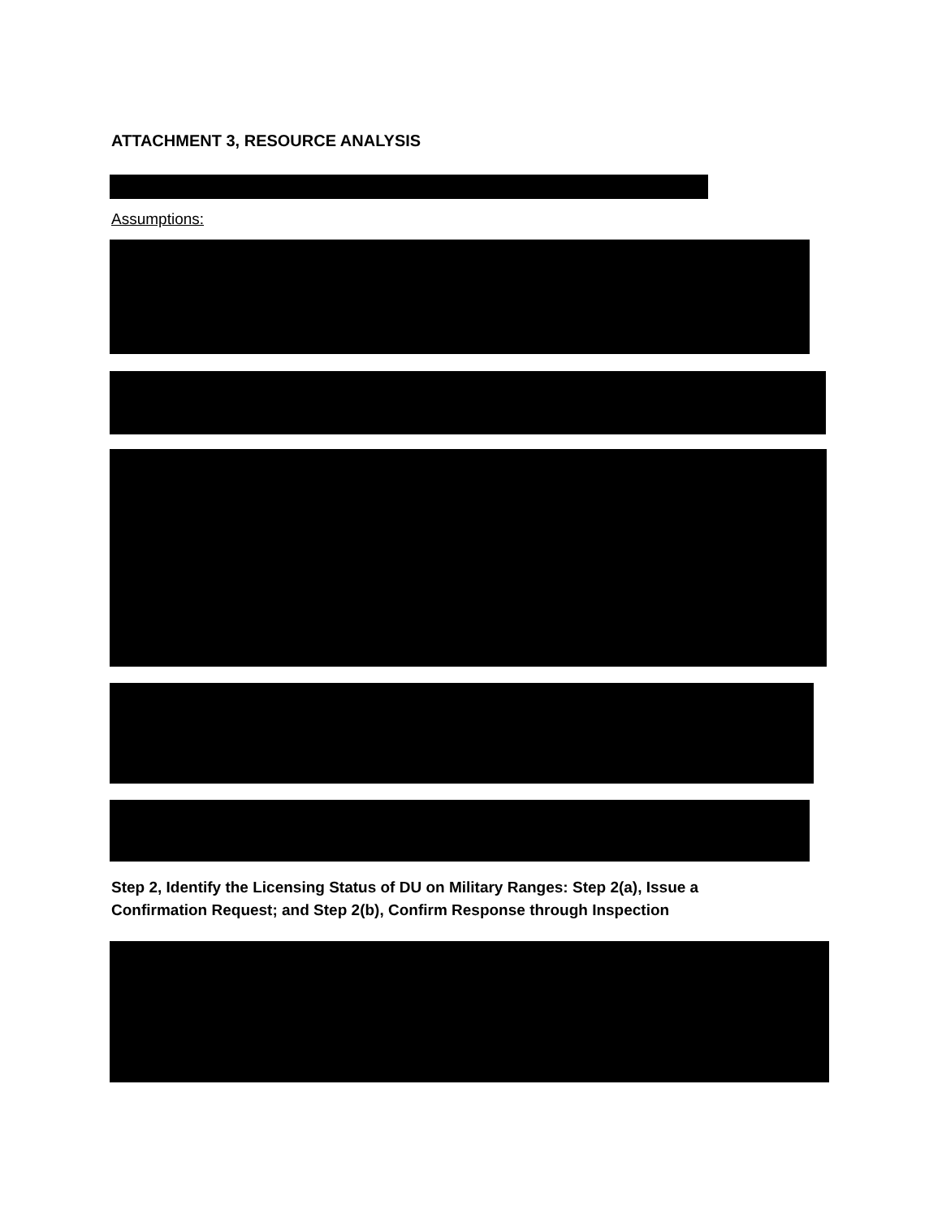ATTACHMENT 3, RESOURCE ANALYSIS
Assumptions:
Step 2, Identify the Licensing Status of DU on Military Ranges: Step 2(a), Issue a
Confirmation Request; and Step 2(b), Confirm Response through Inspection